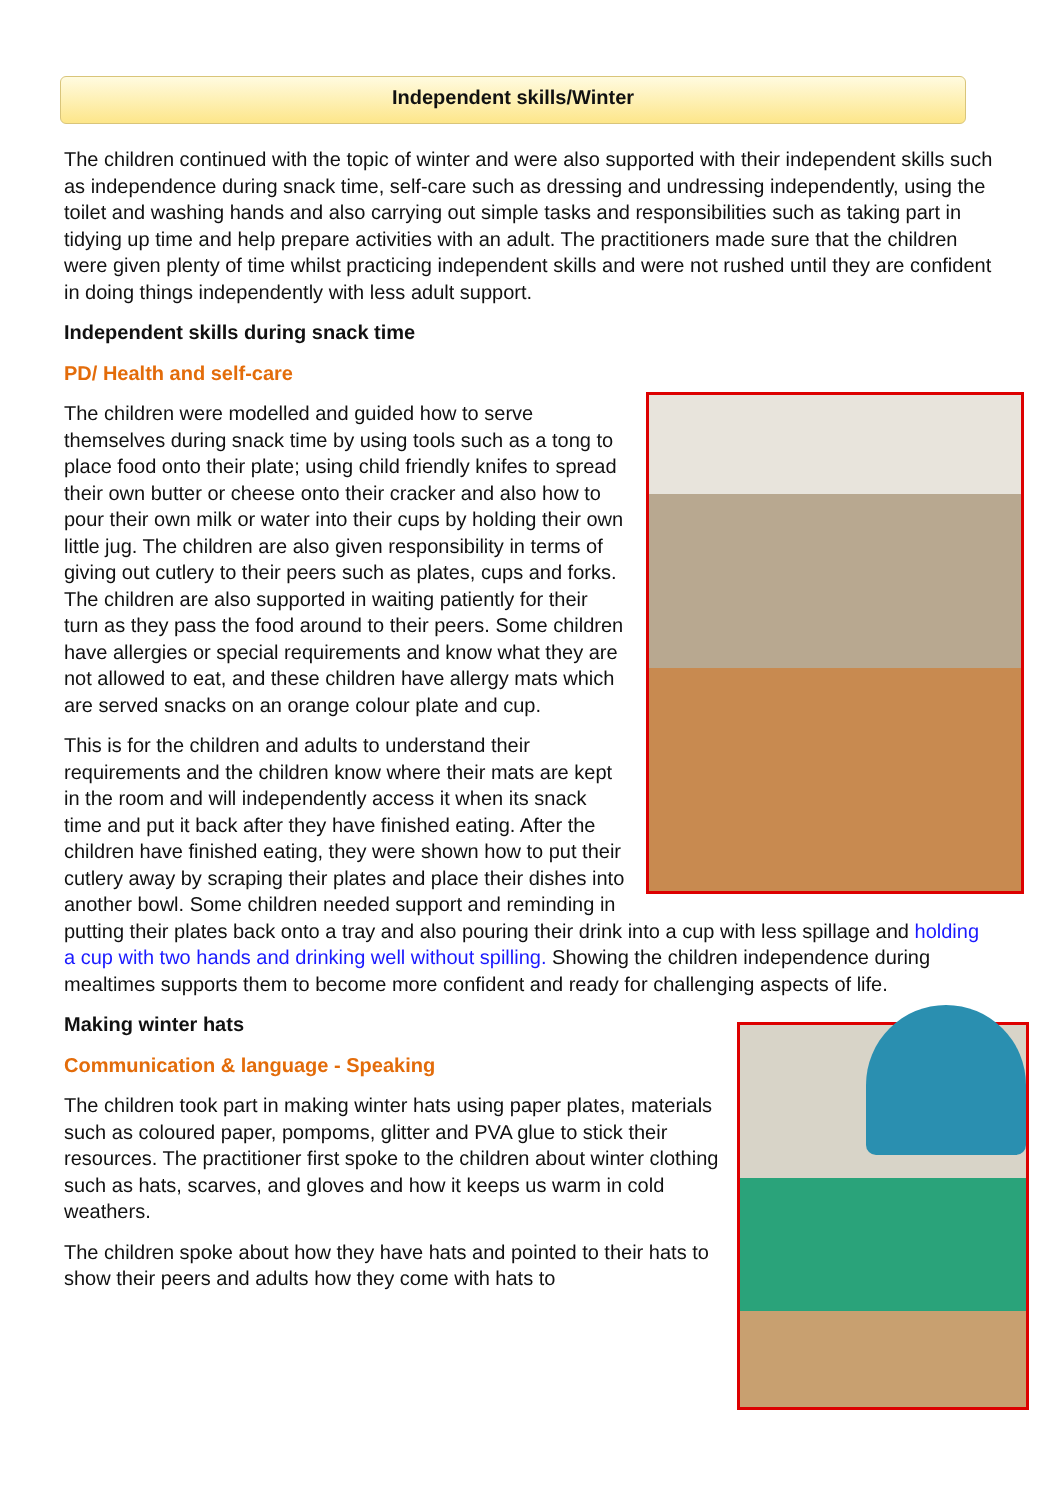Independent skills/Winter
The children continued with the topic of winter and were also supported with their independent skills such as independence during snack time, self-care such as dressing and undressing independently, using the toilet and washing hands and also carrying out simple tasks and responsibilities such as taking part in tidying up time and help prepare activities with an adult. The practitioners made sure that the children were given plenty of time whilst practicing independent skills and were not rushed until they are confident in doing things independently with less adult support.
Independent skills during snack time
PD/ Health and self-care
The children were modelled and guided how to serve themselves during snack time by using tools such as a tong to place food onto their plate; using child friendly knifes to spread their own butter or cheese onto their cracker and also how to pour their own milk or water into their cups by holding their own little jug. The children are also given responsibility in terms of giving out cutlery to their peers such as plates, cups and forks. The children are also supported in waiting patiently for their turn as they pass the food around to their peers. Some children have allergies or special requirements and know what they are not allowed to eat, and these children have allergy mats which are served snacks on an orange colour plate and cup.
This is for the children and adults to understand their requirements and the children know where their mats are kept in the room and will independently access it when its snack time and put it back after they have finished eating. After the children have finished eating, they were shown how to put their cutlery away by scraping their plates and place their dishes into another bowl. Some children needed support and reminding in putting their plates back onto a tray and also pouring their drink into a cup with less spillage and holding a cup with two hands and drinking well without spilling. Showing the children independence during mealtimes supports them to become more confident and ready for challenging aspects of life.
Making winter hats
Communication & language - Speaking
The children took part in making winter hats using paper plates, materials such as coloured paper, pompoms, glitter and PVA glue to stick their resources. The practitioner first spoke to the children about winter clothing such as hats, scarves, and gloves and how it keeps us warm in cold weathers.
The children spoke about how they have hats and pointed to their hats to show their peers and adults how they come with hats to